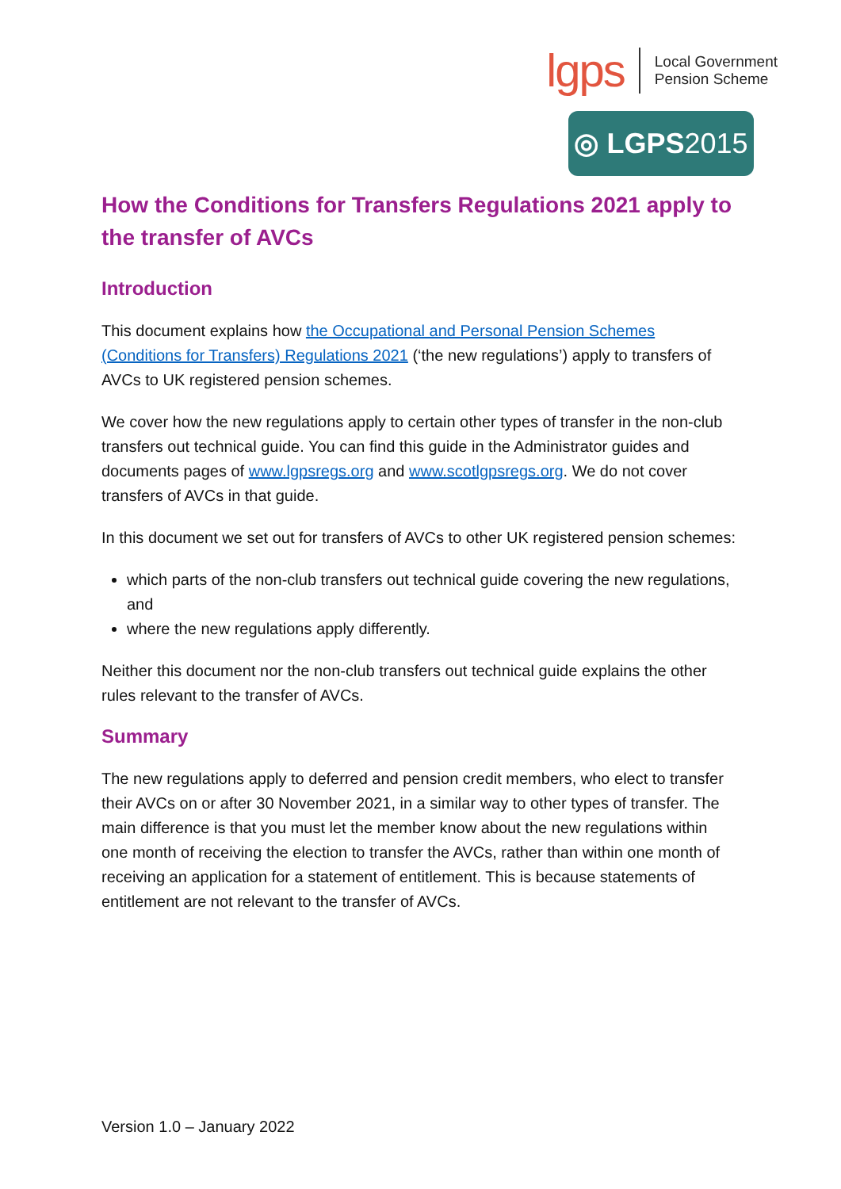lgps
Local Government
Pension Scheme
◎ LGPS 2015
How the Conditions for Transfers Regulations 2021 apply to the transfer of AVCs
Introduction
This document explains how the Occupational and Personal Pension Schemes (Conditions for Transfers) Regulations 2021 (‘the new regulations’) apply to transfers of AVCs to UK registered pension schemes.
We cover how the new regulations apply to certain other types of transfer in the non-club transfers out technical guide. You can find this guide in the Administrator guides and documents pages of www.lgpsregs.org and www.scotlgpsregs.org. We do not cover transfers of AVCs in that guide.
In this document we set out for transfers of AVCs to other UK registered pension schemes:
which parts of the non-club transfers out technical guide covering the new regulations, and
where the new regulations apply differently.
Neither this document nor the non-club transfers out technical guide explains the other rules relevant to the transfer of AVCs.
Summary
The new regulations apply to deferred and pension credit members, who elect to transfer their AVCs on or after 30 November 2021, in a similar way to other types of transfer. The main difference is that you must let the member know about the new regulations within one month of receiving the election to transfer the AVCs, rather than within one month of receiving an application for a statement of entitlement. This is because statements of entitlement are not relevant to the transfer of AVCs.
Version 1.0 – January 2022